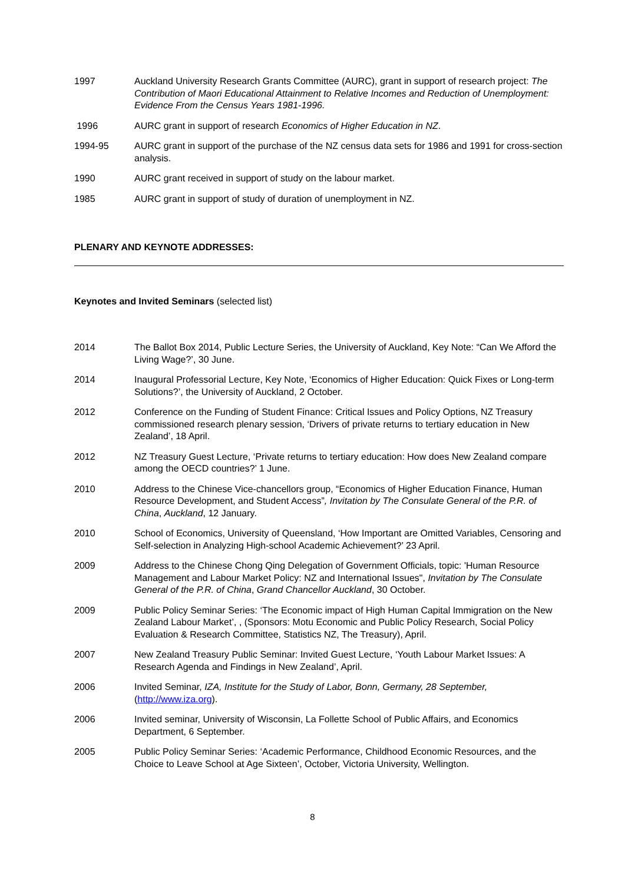1997 Auckland University Research Grants Committee (AURC), grant in support of research project: The Contribution of Maori Educational Attainment to Relative Incomes and Reduction of Unemployment: Evidence From the Census Years 1981-1996.
1996 AURC grant in support of research Economics of Higher Education in NZ.
1994-95 AURC grant in support of the purchase of the NZ census data sets for 1986 and 1991 for cross-section analysis.
1990 AURC grant received in support of study on the labour market.
1985 AURC grant in support of study of duration of unemployment in NZ.
PLENARY AND KEYNOTE ADDRESSES:
Keynotes and Invited Seminars (selected list)
2014 The Ballot Box 2014, Public Lecture Series, the University of Auckland, Key Note: “Can We Afford the Living Wage?’, 30 June.
2014 Inaugural Professorial Lecture, Key Note, ‘Economics of Higher Education: Quick Fixes or Long-term Solutions?’, the University of Auckland, 2 October.
2012 Conference on the Funding of Student Finance: Critical Issues and Policy Options, NZ Treasury commissioned research plenary session, ‘Drivers of private returns to tertiary education in New Zealand’, 18 April.
2012 NZ Treasury Guest Lecture, ‘Private returns to tertiary education: How does New Zealand compare among the OECD countries?’ 1 June.
2010 Address to the Chinese Vice-chancellors group, “Economics of Higher Education Finance, Human Resource Development, and Student Access”, Invitation by The Consulate General of the P.R. of China, Auckland, 12 January.
2010 School of Economics, University of Queensland, ‘How Important are Omitted Variables, Censoring and Self-selection in Analyzing High-school Academic Achievement?’ 23 April.
2009 Address to the Chinese Chong Qing Delegation of Government Officials, topic: 'Human Resource Management and Labour Market Policy: NZ and International Issues", Invitation by The Consulate General of the P.R. of China, Grand Chancellor Auckland, 30 October.
2009 Public Policy Seminar Series: ‘The Economic impact of High Human Capital Immigration on the New Zealand Labour Market’, , (Sponsors: Motu Economic and Public Policy Research, Social Policy Evaluation & Research Committee, Statistics NZ, The Treasury), April.
2007 New Zealand Treasury Public Seminar: Invited Guest Lecture, ‘Youth Labour Market Issues: A Research Agenda and Findings in New Zealand’, April.
2006 Invited Seminar, IZA, Institute for the Study of Labor, Bonn, Germany, 28 September, (http://www.iza.org).
2006 Invited seminar, University of Wisconsin, La Follette School of Public Affairs, and Economics Department, 6 September.
2005 Public Policy Seminar Series: ‘Academic Performance, Childhood Economic Resources, and the Choice to Leave School at Age Sixteen’, October, Victoria University, Wellington.
8